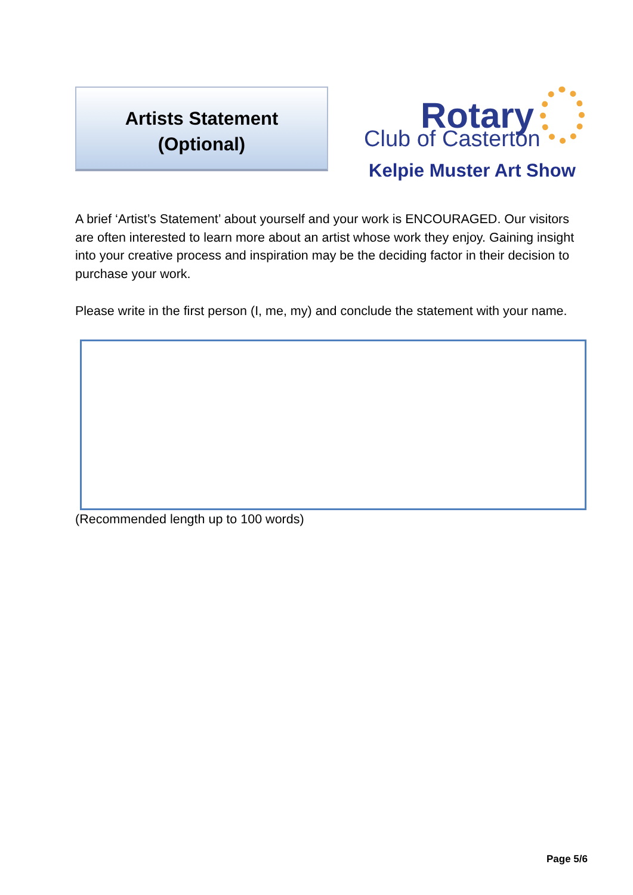Artists Statement
(Optional)
Rotary
Club of Casterton
Kelpie Muster Art Show
A brief ‘Artist’s Statement’ about yourself and your work is ENCOURAGED. Our visitors are often interested to learn more about an artist whose work they enjoy. Gaining insight into your creative process and inspiration may be the deciding factor in their decision to purchase your work.
Please write in the first person (I, me, my) and conclude the statement with your name.
(Recommended length up to 100 words)
Page 5/6